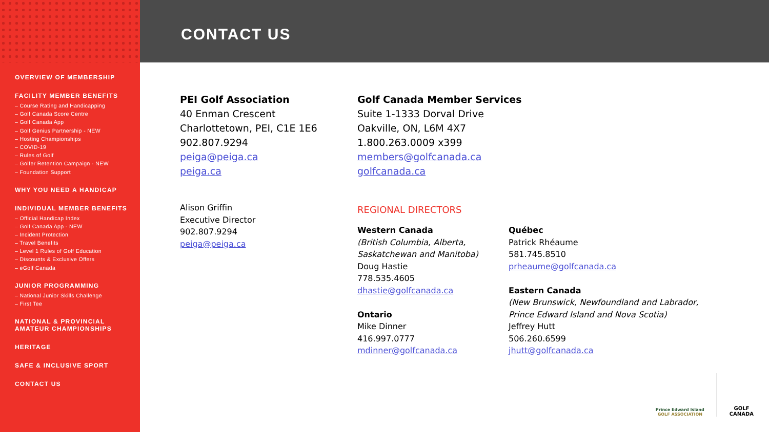OVERVIEW OF MEMBERSHIP
FACILITY MEMBER BENEFITS
– Course Rating and Handicapping
– Golf Canada Score Centre
– Golf Canada App
– Golf Genius Partnership - NEW
– Hosting Championships
– COVID-19
– Rules of Golf
– Golfer Retention Campaign - NEW
– Foundation Support
WHY YOU NEED A HANDICAP
INDIVIDUAL MEMBER BENEFITS
– Official Handicap Index
– Golf Canada App - NEW
– Incident Protection
– Travel Benefits
– Level 1 Rules of Golf Education
– Discounts & Exclusive Offers
– eGolf Canada
JUNIOR PROGRAMMING
– National Junior Skills Challenge
– First Tee
NATIONAL & PROVINCIAL
AMATEUR CHAMPIONSHIPS
HERITAGE
SAFE & INCLUSIVE SPORT
CONTACT US
CONTACT US
PEI Golf Association
40 Enman Crescent
Charlottetown, PEI, C1E 1E6
902.807.9294
peiga@peiga.ca
peiga.ca
Alison Griffin
Executive Director
902.807.9294
peiga@peiga.ca
Golf Canada Member Services
Suite 1-1333 Dorval Drive
Oakville, ON, L6M 4X7
1.800.263.0009 x399
members@golfcanada.ca
golfcanada.ca
REGIONAL DIRECTORS
Western Canada
(British Columbia, Alberta,
Saskatchewan and Manitoba)
Doug Hastie
778.535.4605
dhastie@golfcanada.ca
Ontario
Mike Dinner
416.997.0777
mdinner@golfcanada.ca
Québec
Patrick Rhéaume
581.745.8510
prheaume@golfcanada.ca
Eastern Canada
(New Brunswick, Newfoundland and Labrador,
Prince Edward Island and Nova Scotia)
Jeffrey Hutt
506.260.6599
jhutt@golfcanada.ca
Prince Edward Island
GOLF ASSOCIATION
GOLF
CANADA